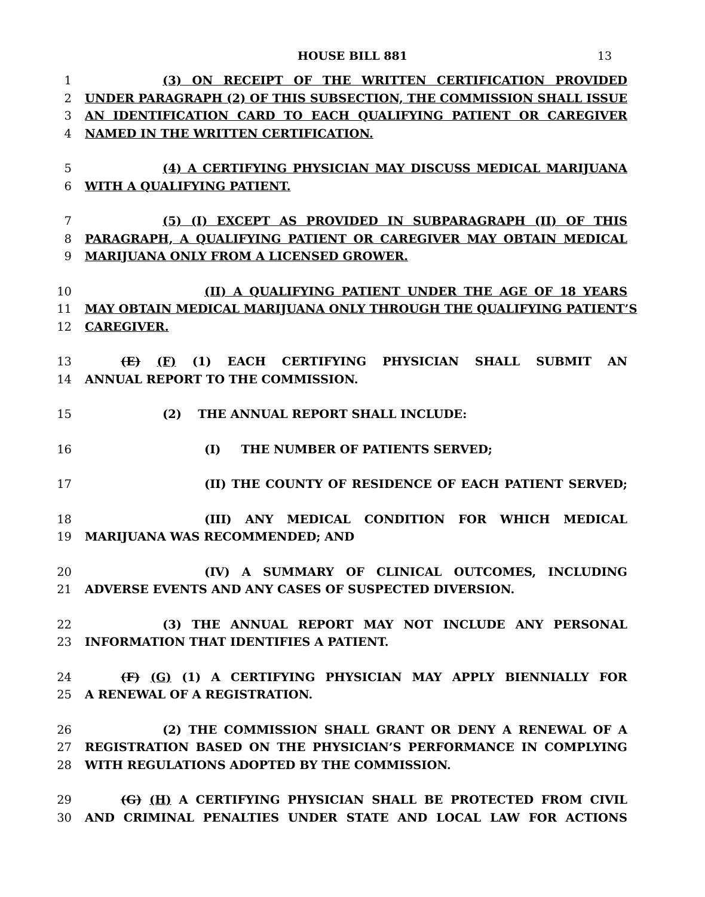HOUSE BILL 881 13
1 (3) ON RECEIPT OF THE WRITTEN CERTIFICATION PROVIDED
2 UNDER PARAGRAPH (2) OF THIS SUBSECTION, THE COMMISSION SHALL ISSUE
3 AN IDENTIFICATION CARD TO EACH QUALIFYING PATIENT OR CAREGIVER
4 NAMED IN THE WRITTEN CERTIFICATION.
5 (4) A CERTIFYING PHYSICIAN MAY DISCUSS MEDICAL MARIJUANA
6 WITH A QUALIFYING PATIENT.
7 (5) (I) EXCEPT AS PROVIDED IN SUBPARAGRAPH (II) OF THIS
8 PARAGRAPH, A QUALIFYING PATIENT OR CAREGIVER MAY OBTAIN MEDICAL
9 MARIJUANA ONLY FROM A LICENSED GROWER.
10 (II) A QUALIFYING PATIENT UNDER THE AGE OF 18 YEARS
11 MAY OBTAIN MEDICAL MARIJUANA ONLY THROUGH THE QUALIFYING PATIENT’S
12 CAREGIVER.
13 (E) (F) (1) EACH CERTIFYING PHYSICIAN SHALL SUBMIT AN
14 ANNUAL REPORT TO THE COMMISSION.
15 (2) THE ANNUAL REPORT SHALL INCLUDE:
16 (I) THE NUMBER OF PATIENTS SERVED;
17 (II) THE COUNTY OF RESIDENCE OF EACH PATIENT SERVED;
18 (III) ANY MEDICAL CONDITION FOR WHICH MEDICAL
19 MARIJUANA WAS RECOMMENDED; AND
20 (IV) A SUMMARY OF CLINICAL OUTCOMES, INCLUDING
21 ADVERSE EVENTS AND ANY CASES OF SUSPECTED DIVERSION.
22 (3) THE ANNUAL REPORT MAY NOT INCLUDE ANY PERSONAL
23 INFORMATION THAT IDENTIFIES A PATIENT.
24 (F) (G) (1) A CERTIFYING PHYSICIAN MAY APPLY BIENNIALLY FOR
25 A RENEWAL OF A REGISTRATION.
26 (2) THE COMMISSION SHALL GRANT OR DENY A RENEWAL OF A
27 REGISTRATION BASED ON THE PHYSICIAN’S PERFORMANCE IN COMPLYING
28 WITH REGULATIONS ADOPTED BY THE COMMISSION.
29 (G) (H) A CERTIFYING PHYSICIAN SHALL BE PROTECTED FROM CIVIL
30 AND CRIMINAL PENALTIES UNDER STATE AND LOCAL LAW FOR ACTIONS